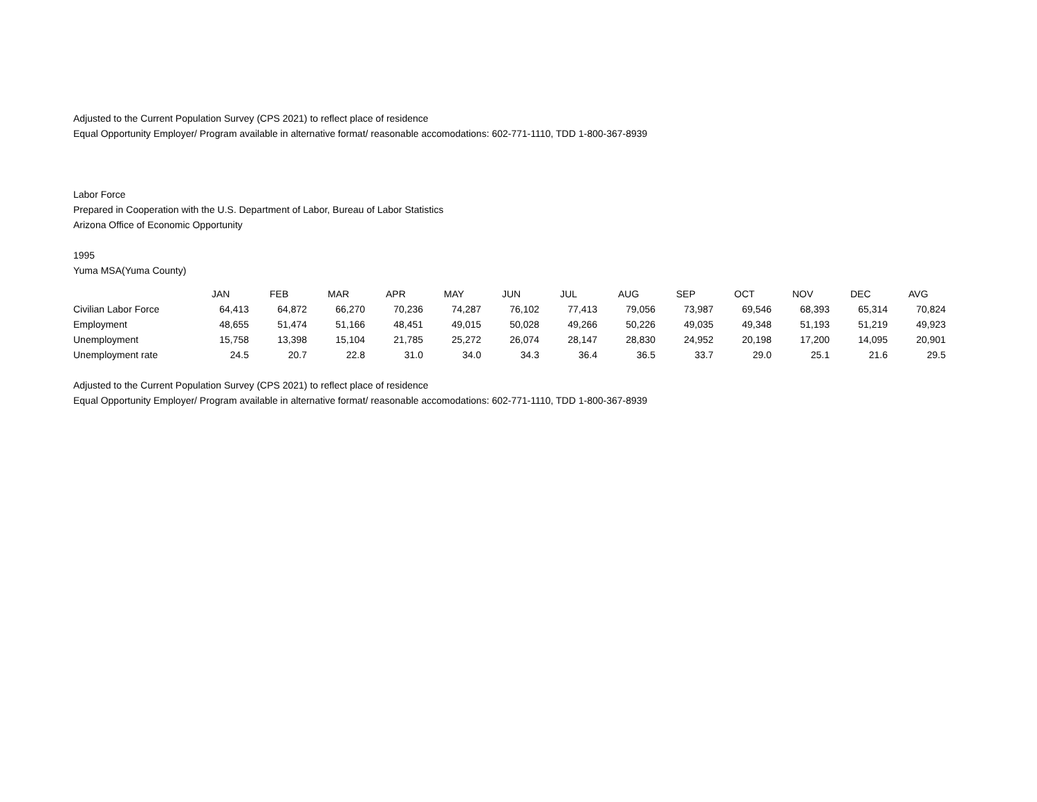Adjusted to the Current Population Survey (CPS 2021) to reflect place of residence
Equal Opportunity Employer/ Program available in alternative format/ reasonable accomodations: 602-771-1110, TDD 1-800-367-8939
Labor Force
Prepared in Cooperation with the U.S. Department of Labor, Bureau of Labor Statistics
Arizona Office of Economic Opportunity
1995
Yuma MSA(Yuma County)
| | JAN | FEB | MAR | APR | MAY | JUN | JUL | AUG | SEP | OCT | NOV | DEC | AVG |
| --- | --- | --- | --- | --- | --- | --- | --- | --- | --- | --- | --- | --- | --- |
| Civilian Labor Force | 64,413 | 64,872 | 66,270 | 70,236 | 74,287 | 76,102 | 77,413 | 79,056 | 73,987 | 69,546 | 68,393 | 65,314 | 70,824 |
| Employment | 48,655 | 51,474 | 51,166 | 48,451 | 49,015 | 50,028 | 49,266 | 50,226 | 49,035 | 49,348 | 51,193 | 51,219 | 49,923 |
| Unemployment | 15,758 | 13,398 | 15,104 | 21,785 | 25,272 | 26,074 | 28,147 | 28,830 | 24,952 | 20,198 | 17,200 | 14,095 | 20,901 |
| Unemployment rate | 24.5 | 20.7 | 22.8 | 31.0 | 34.0 | 34.3 | 36.4 | 36.5 | 33.7 | 29.0 | 25.1 | 21.6 | 29.5 |
Adjusted to the Current Population Survey (CPS 2021) to reflect place of residence
Equal Opportunity Employer/ Program available in alternative format/ reasonable accomodations: 602-771-1110, TDD 1-800-367-8939